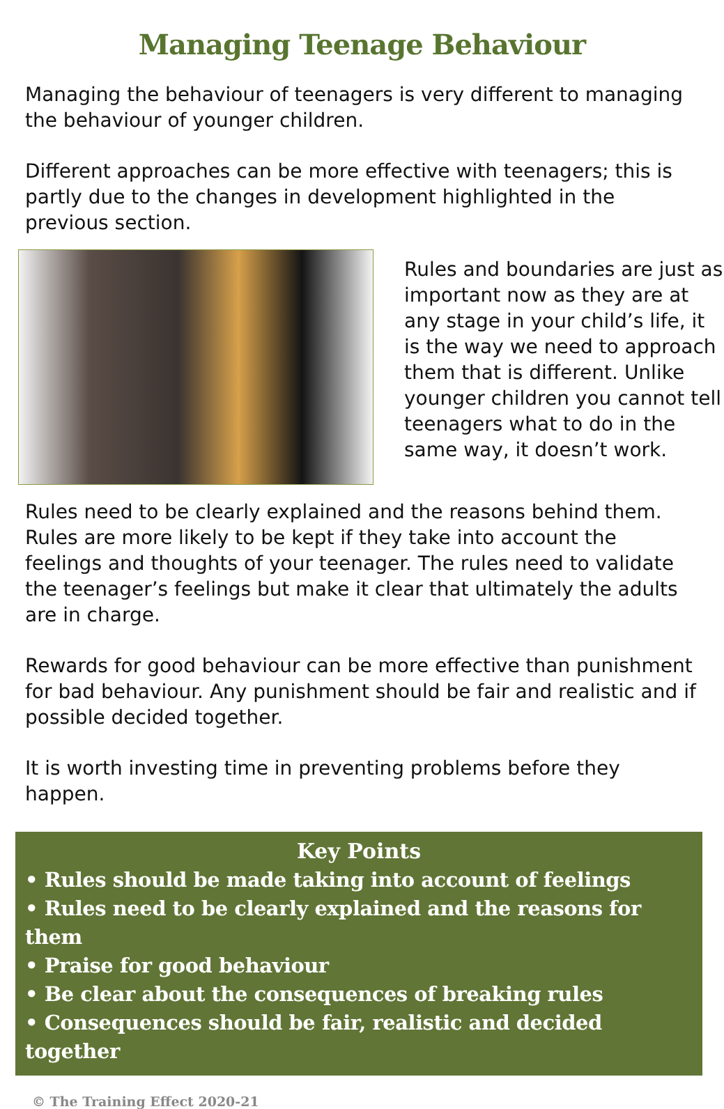Managing Teenage Behaviour
Managing the behaviour of teenagers is very different to managing the behaviour of younger children.
Different approaches can be more effective with teenagers; this is partly due to the changes in development highlighted in the previous section.
Rules and boundaries are just as important now as they are at any stage in your child’s life, it is the way we need to approach them that is different. Unlike younger children you cannot tell teenagers what to do in the same way, it doesn’t work.
Rules need to be clearly explained and the reasons behind them. Rules are more likely to be kept if they take into account the feelings and thoughts of your teenager. The rules need to validate the teenager’s feelings but make it clear that ultimately the adults are in charge.
Rewards for good behaviour can be more effective than punishment for bad behaviour. Any punishment should be fair and realistic and if possible decided together.
It is worth investing time in preventing problems before they happen.
Key Points
• Rules should be made taking into account of feelings
• Rules need to be clearly explained and the reasons for them
• Praise for good behaviour
• Be clear about the consequences of breaking rules
• Consequences should be fair, realistic and decided together
© The Training Effect 2020-21